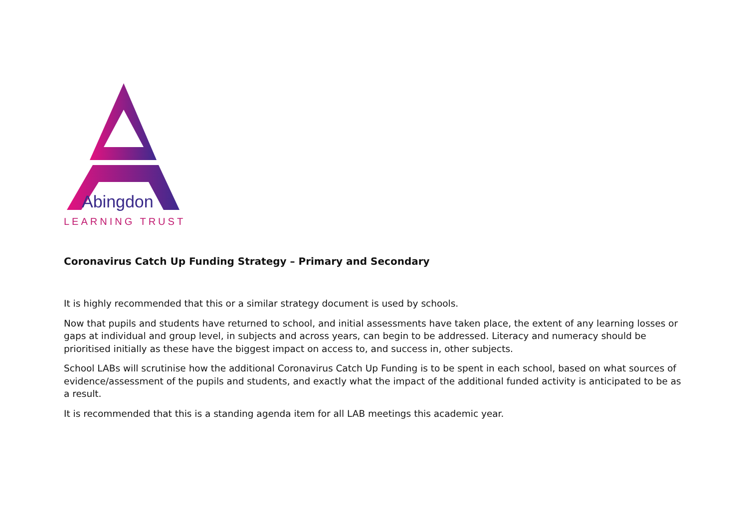Abingdon
LEARNING TRUST
Coronavirus Catch Up Funding Strategy – Primary and Secondary
It is highly recommended that this or a similar strategy document is used by schools.
Now that pupils and students have returned to school, and initial assessments have taken place, the extent of any learning losses or gaps at individual and group level, in subjects and across years, can begin to be addressed. Literacy and numeracy should be prioritised initially as these have the biggest impact on access to, and success in, other subjects.
School LABs will scrutinise how the additional Coronavirus Catch Up Funding is to be spent in each school, based on what sources of evidence/assessment of the pupils and students, and exactly what the impact of the additional funded activity is anticipated to be as a result.
It is recommended that this is a standing agenda item for all LAB meetings this academic year.